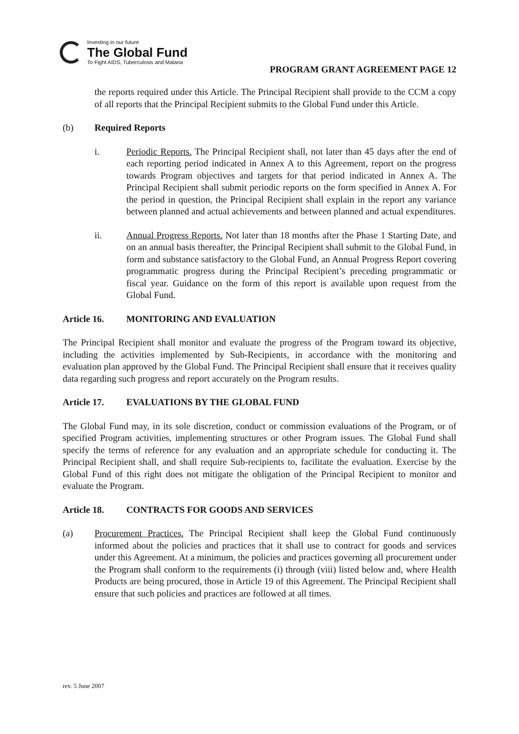Investing in our future
The Global Fund
To Fight AIDS, Tuberculosis and Malaria
PROGRAM GRANT AGREEMENT PAGE 12
the reports required under this Article. The Principal Recipient shall provide to the CCM a copy of all reports that the Principal Recipient submits to the Global Fund under this Article.
(b) Required Reports
i. Periodic Reports. The Principal Recipient shall, not later than 45 days after the end of each reporting period indicated in Annex A to this Agreement, report on the progress towards Program objectives and targets for that period indicated in Annex A. The Principal Recipient shall submit periodic reports on the form specified in Annex A. For the period in question, the Principal Recipient shall explain in the report any variance between planned and actual achievements and between planned and actual expenditures.
ii. Annual Progress Reports. Not later than 18 months after the Phase 1 Starting Date, and on an annual basis thereafter, the Principal Recipient shall submit to the Global Fund, in form and substance satisfactory to the Global Fund, an Annual Progress Report covering programmatic progress during the Principal Recipient’s preceding programmatic or fiscal year. Guidance on the form of this report is available upon request from the Global Fund.
Article 16. MONITORING AND EVALUATION
The Principal Recipient shall monitor and evaluate the progress of the Program toward its objective, including the activities implemented by Sub-Recipients, in accordance with the monitoring and evaluation plan approved by the Global Fund. The Principal Recipient shall ensure that it receives quality data regarding such progress and report accurately on the Program results.
Article 17. EVALUATIONS BY THE GLOBAL FUND
The Global Fund may, in its sole discretion, conduct or commission evaluations of the Program, or of specified Program activities, implementing structures or other Program issues. The Global Fund shall specify the terms of reference for any evaluation and an appropriate schedule for conducting it. The Principal Recipient shall, and shall require Sub-recipients to, facilitate the evaluation. Exercise by the Global Fund of this right does not mitigate the obligation of the Principal Recipient to monitor and evaluate the Program.
Article 18. CONTRACTS FOR GOODS AND SERVICES
(a) Procurement Practices. The Principal Recipient shall keep the Global Fund continuously informed about the policies and practices that it shall use to contract for goods and services under this Agreement. At a minimum, the policies and practices governing all procurement under the Program shall conform to the requirements (i) through (viii) listed below and, where Health Products are being procured, those in Article 19 of this Agreement. The Principal Recipient shall ensure that such policies and practices are followed at all times.
rev. 5 June 2007